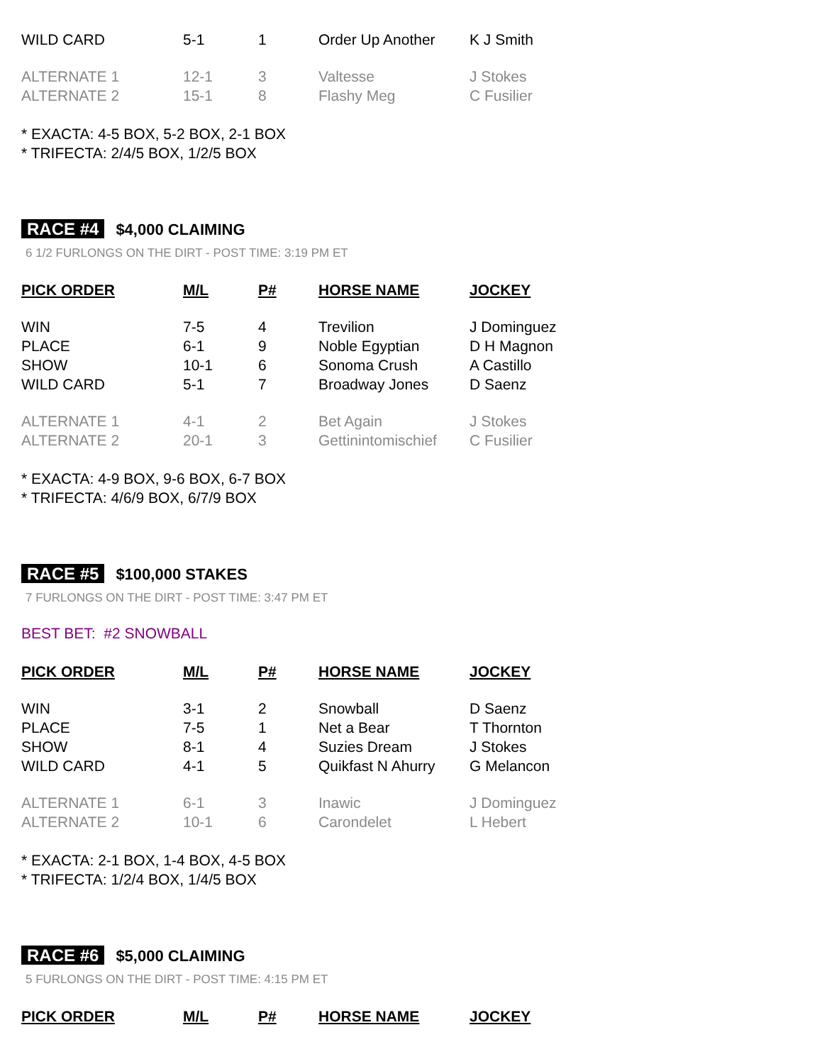| WILD CARD | 5-1 | 1 | Order Up Another | K J Smith |
| ALTERNATE 1 | 12-1 | 3 | Valtesse | J Stokes |
| ALTERNATE 2 | 15-1 | 8 | Flashy Meg | C Fusilier |
* EXACTA: 4-5 BOX, 5-2 BOX, 2-1 BOX
* TRIFECTA: 2/4/5 BOX, 1/2/5 BOX
RACE #4 $4,000 CLAIMING
6 1/2 FURLONGS ON THE DIRT - POST TIME: 3:19 PM ET
| PICK ORDER | M/L | P# | HORSE NAME | JOCKEY |
| --- | --- | --- | --- | --- |
| WIN | 7-5 | 4 | Trevilion | J Dominguez |
| PLACE | 6-1 | 9 | Noble Egyptian | D H Magnon |
| SHOW | 10-1 | 6 | Sonoma Crush | A Castillo |
| WILD CARD | 5-1 | 7 | Broadway Jones | D Saenz |
| ALTERNATE 1 | 4-1 | 2 | Bet Again | J Stokes |
| ALTERNATE 2 | 20-1 | 3 | Gettinintomischief | C Fusilier |
* EXACTA: 4-9 BOX, 9-6 BOX, 6-7 BOX
* TRIFECTA: 4/6/9 BOX, 6/7/9 BOX
RACE #5 $100,000 STAKES
7 FURLONGS ON THE DIRT - POST TIME: 3:47 PM ET
BEST BET: #2 SNOWBALL
| PICK ORDER | M/L | P# | HORSE NAME | JOCKEY |
| --- | --- | --- | --- | --- |
| WIN | 3-1 | 2 | Snowball | D Saenz |
| PLACE | 7-5 | 1 | Net a Bear | T Thornton |
| SHOW | 8-1 | 4 | Suzies Dream | J Stokes |
| WILD CARD | 4-1 | 5 | Quikfast N Ahurry | G Melancon |
| ALTERNATE 1 | 6-1 | 3 | Inawic | J Dominguez |
| ALTERNATE 2 | 10-1 | 6 | Carondelet | L Hebert |
* EXACTA: 2-1 BOX, 1-4 BOX, 4-5 BOX
* TRIFECTA: 1/2/4 BOX, 1/4/5 BOX
RACE #6 $5,000 CLAIMING
5 FURLONGS ON THE DIRT - POST TIME: 4:15 PM ET
| PICK ORDER | M/L | P# | HORSE NAME | JOCKEY |
| --- | --- | --- | --- | --- |